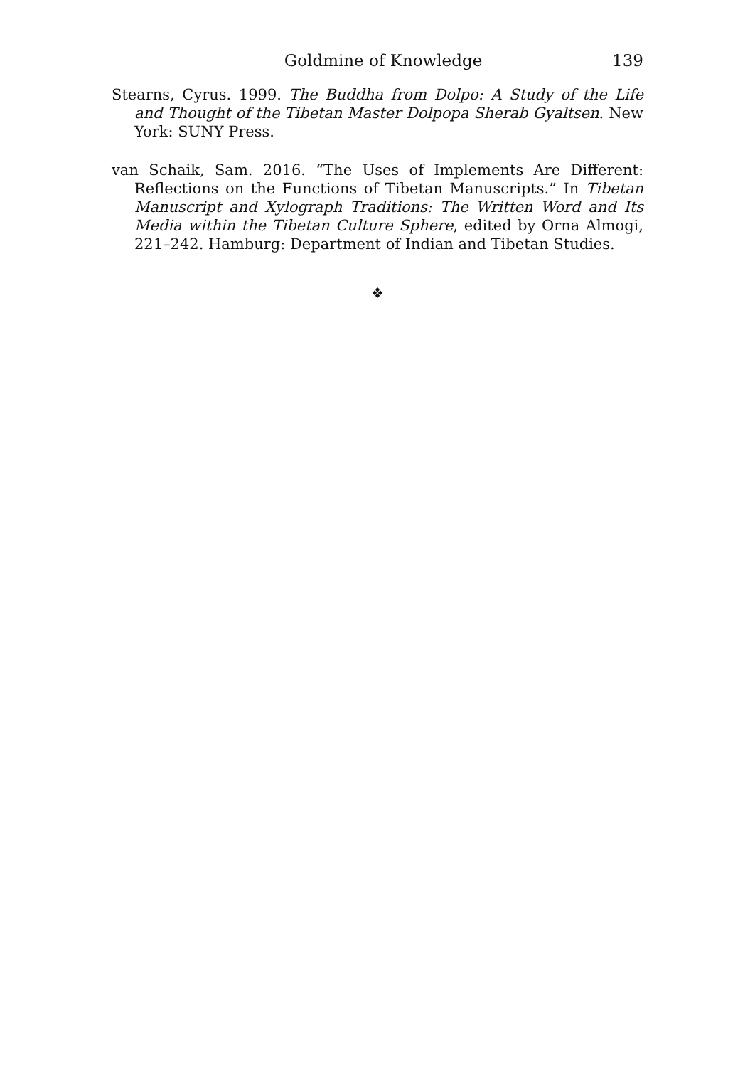Goldmine of Knowledge 139
Stearns, Cyrus. 1999. The Buddha from Dolpo: A Study of the Life and Thought of the Tibetan Master Dolpopa Sherab Gyaltsen. New York: SUNY Press.
van Schaik, Sam. 2016. “The Uses of Implements Are Different: Reflections on the Functions of Tibetan Manuscripts.” In Tibetan Manuscript and Xylograph Traditions: The Written Word and Its Media within the Tibetan Culture Sphere, edited by Orna Almogi, 221–242. Hamburg: Department of Indian and Tibetan Studies.
❖